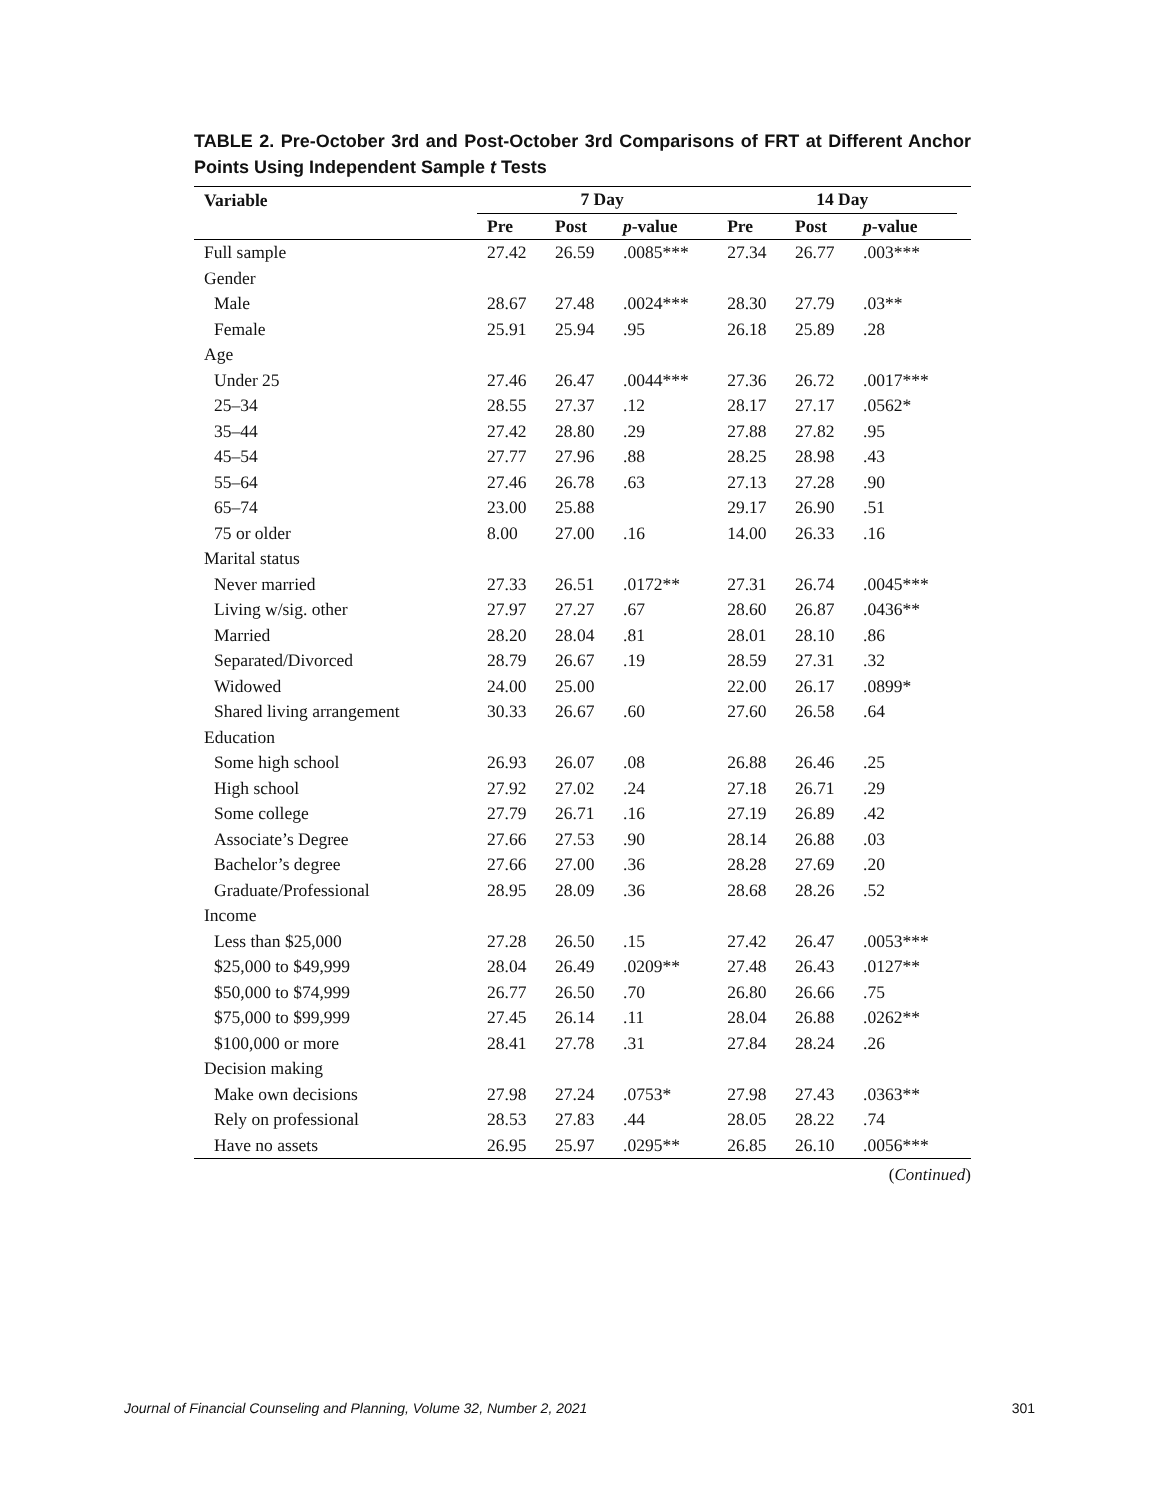TABLE 2. Pre-October 3rd and Post-October 3rd Comparisons of FRT at Different Anchor Points Using Independent Sample t Tests
| Variable | 7 Day | | | 14 Day | | | |
| --- | --- | --- | --- | --- | --- | --- | --- |
| | Pre | Post | p -value | Pre | Post | p -value | |
| Full sample | 27.42 | 26.59 | .0085*** | 27.34 | 26.77 | .003*** | |
| Gender | | | | | | | |
| Male | 28.67 | 27.48 | .0024*** | 28.30 | 27.79 | .03** | |
| Female | 25.91 | 25.94 | .95 | 26.18 | 25.89 | .28 | |
| Age | | | | | | | |
| Under 25 | 27.46 | 26.47 | .0044*** | 27.36 | 26.72 | .0017*** | |
| 25–34 | 28.55 | 27.37 | .12 | 28.17 | 27.17 | .0562* | |
| 35–44 | 27.42 | 28.80 | .29 | 27.88 | 27.82 | .95 | |
| 45–54 | 27.77 | 27.96 | .88 | 28.25 | 28.98 | .43 | |
| 55–64 | 27.46 | 26.78 | .63 | 27.13 | 27.28 | .90 | |
| 65–74 | 23.00 | 25.88 | | 29.17 | 26.90 | .51 | |
| 75 or older | 8.00 | 27.00 | .16 | 14.00 | 26.33 | .16 | |
| Marital status | | | | | | | |
| Never married | 27.33 | 26.51 | .0172** | 27.31 | 26.74 | .0045*** | |
| Living w/sig. other | 27.97 | 27.27 | .67 | 28.60 | 26.87 | .0436** | |
| Married | 28.20 | 28.04 | .81 | 28.01 | 28.10 | .86 | |
| Separated/Divorced | 28.79 | 26.67 | .19 | 28.59 | 27.31 | .32 | |
| Widowed | 24.00 | 25.00 | | 22.00 | 26.17 | .0899* | |
| Shared living arrangement | 30.33 | 26.67 | .60 | 27.60 | 26.58 | .64 | |
| Education | | | | | | | |
| Some high school | 26.93 | 26.07 | .08 | 26.88 | 26.46 | .25 | |
| High school | 27.92 | 27.02 | .24 | 27.18 | 26.71 | .29 | |
| Some college | 27.79 | 26.71 | .16 | 27.19 | 26.89 | .42 | |
| Associate’s Degree | 27.66 | 27.53 | .90 | 28.14 | 26.88 | .03 | |
| Bachelor’s degree | 27.66 | 27.00 | .36 | 28.28 | 27.69 | .20 | |
| Graduate/Professional | 28.95 | 28.09 | .36 | 28.68 | 28.26 | .52 | |
| Income | | | | | | | |
| Less than $25,000 | 27.28 | 26.50 | .15 | 27.42 | 26.47 | .0053*** | |
| $25,000 to $49,999 | 28.04 | 26.49 | .0209** | 27.48 | 26.43 | .0127** | |
| $50,000 to $74,999 | 26.77 | 26.50 | .70 | 26.80 | 26.66 | .75 | |
| $75,000 to $99,999 | 27.45 | 26.14 | .11 | 28.04 | 26.88 | .0262** | |
| $100,000 or more | 28.41 | 27.78 | .31 | 27.84 | 28.24 | .26 | |
| Decision making | | | | | | | |
| Make own decisions | 27.98 | 27.24 | .0753* | 27.98 | 27.43 | .0363** | |
| Rely on professional | 28.53 | 27.83 | .44 | 28.05 | 28.22 | .74 | |
| Have no assets | 26.95 | 25.97 | .0295** | 26.85 | 26.10 | .0056*** | |
(Continued)
Journal of Financial Counseling and Planning, Volume 32, Number 2, 2021 301